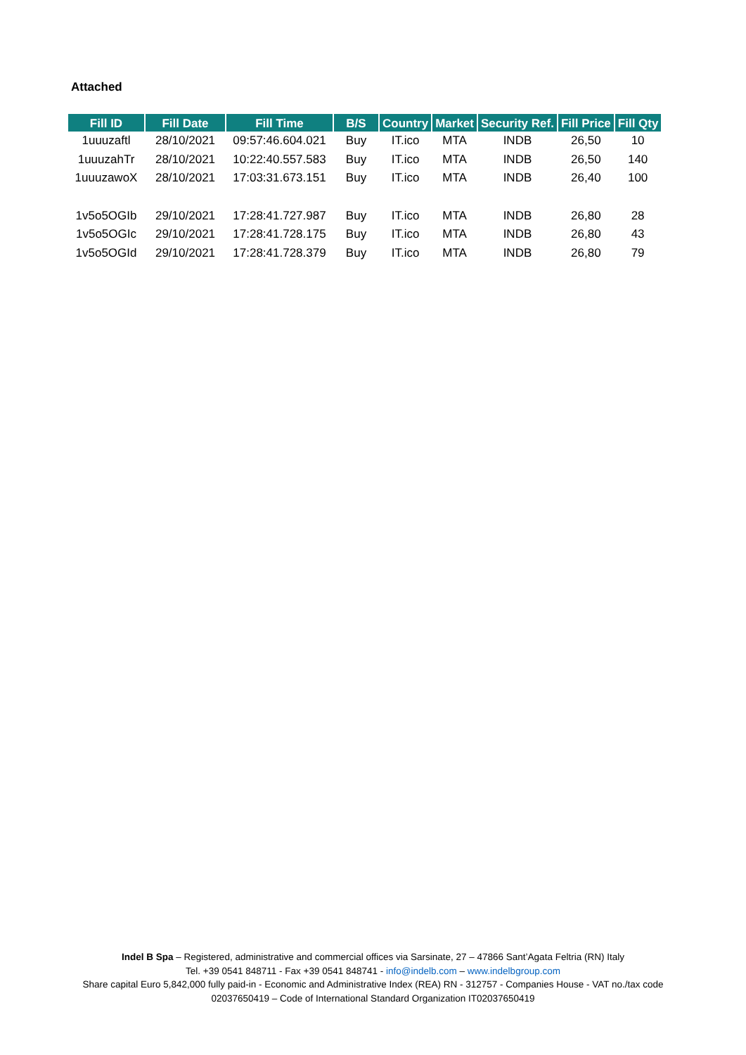Attached
| Fill ID | Fill Date | Fill Time | B/S | Country | Market | Security Ref. | Fill Price | Fill Qty |
| --- | --- | --- | --- | --- | --- | --- | --- | --- |
| 1uuuzaftl | 28/10/2021 | 09:57:46.604.021 | Buy | IT.ico | MTA | INDB | 26,50 | 10 |
| 1uuuzahTr | 28/10/2021 | 10:22:40.557.583 | Buy | IT.ico | MTA | INDB | 26,50 | 140 |
| 1uuuzawoX | 28/10/2021 | 17:03:31.673.151 | Buy | IT.ico | MTA | INDB | 26,40 | 100 |
| 1v5o5OGIb | 29/10/2021 | 17:28:41.727.987 | Buy | IT.ico | MTA | INDB | 26,80 | 28 |
| 1v5o5OGIc | 29/10/2021 | 17:28:41.728.175 | Buy | IT.ico | MTA | INDB | 26,80 | 43 |
| 1v5o5OGId | 29/10/2021 | 17:28:41.728.379 | Buy | IT.ico | MTA | INDB | 26,80 | 79 |
Indel B Spa – Registered, administrative and commercial offices via Sarsinate, 27 – 47866 Sant’Agata Feltria (RN) Italy
Tel. +39 0541 848711 - Fax +39 0541 848741 - info@indelb.com – www.indelbgroup.com
Share capital Euro 5,842,000 fully paid-in - Economic and Administrative Index (REA) RN - 312757 - Companies House - VAT no./tax code 02037650419 – Code of International Standard Organization IT02037650419